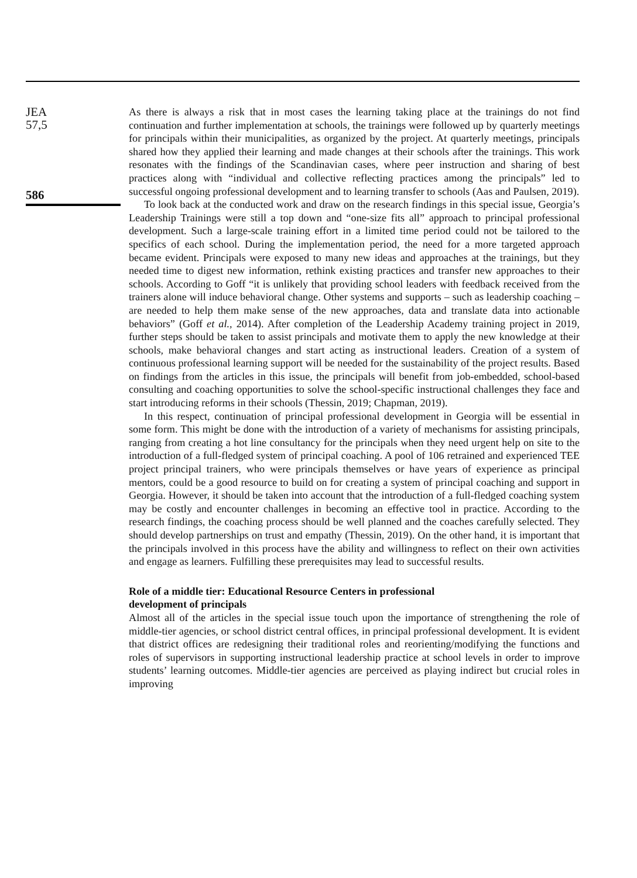JEA
57,5
586
As there is always a risk that in most cases the learning taking place at the trainings do not find continuation and further implementation at schools, the trainings were followed up by quarterly meetings for principals within their municipalities, as organized by the project. At quarterly meetings, principals shared how they applied their learning and made changes at their schools after the trainings. This work resonates with the findings of the Scandinavian cases, where peer instruction and sharing of best practices along with “individual and collective reflecting practices among the principals” led to successful ongoing professional development and to learning transfer to schools (Aas and Paulsen, 2019).
To look back at the conducted work and draw on the research findings in this special issue, Georgia’s Leadership Trainings were still a top down and “one-size fits all” approach to principal professional development. Such a large-scale training effort in a limited time period could not be tailored to the specifics of each school. During the implementation period, the need for a more targeted approach became evident. Principals were exposed to many new ideas and approaches at the trainings, but they needed time to digest new information, rethink existing practices and transfer new approaches to their schools. According to Goff “it is unlikely that providing school leaders with feedback received from the trainers alone will induce behavioral change. Other systems and supports – such as leadership coaching – are needed to help them make sense of the new approaches, data and translate data into actionable behaviors” (Goff et al., 2014). After completion of the Leadership Academy training project in 2019, further steps should be taken to assist principals and motivate them to apply the new knowledge at their schools, make behavioral changes and start acting as instructional leaders. Creation of a system of continuous professional learning support will be needed for the sustainability of the project results. Based on findings from the articles in this issue, the principals will benefit from job-embedded, school-based consulting and coaching opportunities to solve the school-specific instructional challenges they face and start introducing reforms in their schools (Thessin, 2019; Chapman, 2019).
In this respect, continuation of principal professional development in Georgia will be essential in some form. This might be done with the introduction of a variety of mechanisms for assisting principals, ranging from creating a hot line consultancy for the principals when they need urgent help on site to the introduction of a full-fledged system of principal coaching. A pool of 106 retrained and experienced TEE project principal trainers, who were principals themselves or have years of experience as principal mentors, could be a good resource to build on for creating a system of principal coaching and support in Georgia. However, it should be taken into account that the introduction of a full-fledged coaching system may be costly and encounter challenges in becoming an effective tool in practice. According to the research findings, the coaching process should be well planned and the coaches carefully selected. They should develop partnerships on trust and empathy (Thessin, 2019). On the other hand, it is important that the principals involved in this process have the ability and willingness to reflect on their own activities and engage as learners. Fulfilling these prerequisites may lead to successful results.
Role of a middle tier: Educational Resource Centers in professional
development of principals
Almost all of the articles in the special issue touch upon the importance of strengthening the role of middle-tier agencies, or school district central offices, in principal professional development. It is evident that district offices are redesigning their traditional roles and reorienting/modifying the functions and roles of supervisors in supporting instructional leadership practice at school levels in order to improve students’ learning outcomes. Middle-tier agencies are perceived as playing indirect but crucial roles in improving